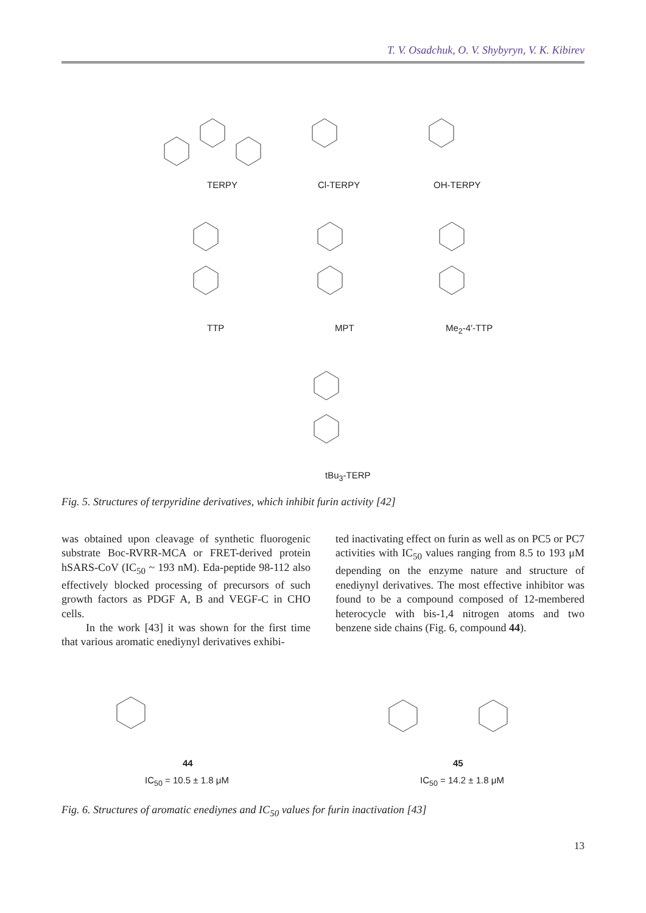T. V. Osadchuk, O. V. Shybyryn, V. K. Kibirev
TERPY Cl-TERPY OH-TERPY
TTP MPT Me<sub>2</sub>-4′-TTP
tBu<sub>3</sub>-TERP
Fig. 5. Structures of terpyridine derivatives, which inhibit furin activity [42]
was obtained upon cleavage of synthetic fluorogenic substrate Boc-RVRR-MCA or FRET-derived protein hSARS-CoV (IC<sub>50</sub> ~ 193 nM). Eda-peptide 98-112 also effectively blocked processing of precursors of such growth factors as PDGF A, B and VEGF-C in CHO cells.
In the work [43] it was shown for the first time that various aromatic enediynyl derivatives exhibi-
ted inactivating effect on furin as well as on PC5 or PC7 activities with IC<sub>50</sub> values ranging from 8.5 to 193 μM depending on the enzyme nature and structure of enediynyl derivatives. The most effective inhibitor was found to be a compound composed of 12-membered heterocycle with bis-1,4 nitrogen atoms and two benzene side chains (Fig. 6, compound 44).
44
IC<sub>50</sub> = 10.5 ± 1.8 μM
45
IC<sub>50</sub> = 14.2 ± 1.8 μM
Fig. 6. Structures of aromatic enediynes and IC<sub>50</sub> values for furin inactivation [43]
13